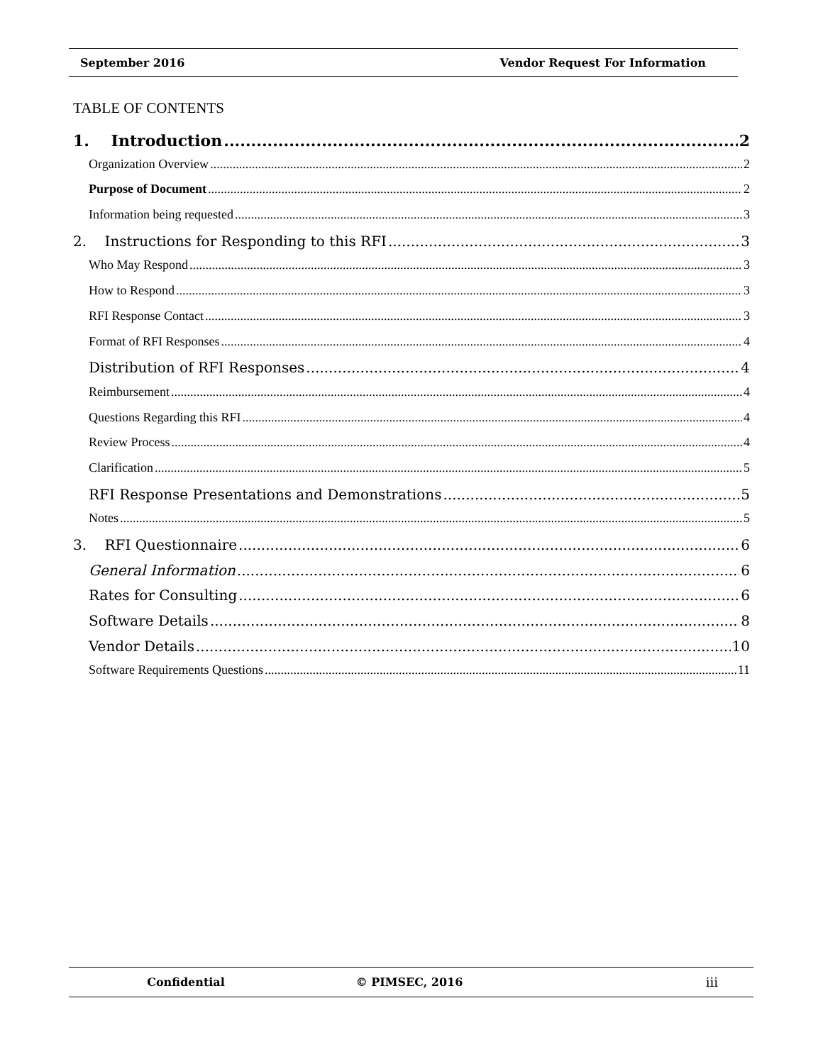September 2016 Vendor Request For Information
TABLE OF CONTENTS
1. Introduction 2
Organization Overview 2
Purpose of Document 2
Information being requested 3
2. Instructions for Responding to this RFI 3
Who May Respond 3
How to Respond 3
RFI Response Contact 3
Format of RFI Responses 4
Distribution of RFI Responses 4
Reimbursement 4
Questions Regarding this RFI 4
Review Process 4
Clarification 5
RFI Response Presentations and Demonstrations 5
Notes 5
3. RFI Questionnaire 6
General Information 6
Rates for Consulting 6
Software Details 8
Vendor Details 10
Software Requirements Questions 11
Confidential © PIMSEC, 2016 iii